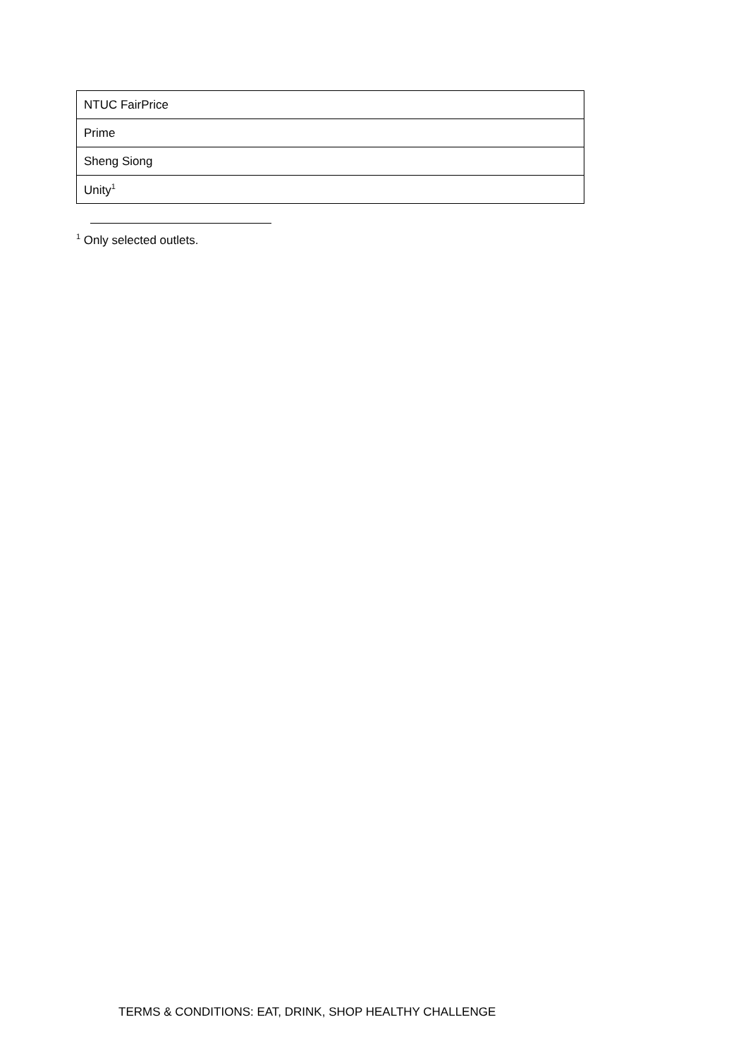| NTUC FairPrice |
| Prime |
| Sheng Siong |
| Unity<sup>1</sup> |
<sup>1</sup> Only selected outlets.
TERMS & CONDITIONS: EAT, DRINK, SHOP HEALTHY CHALLENGE